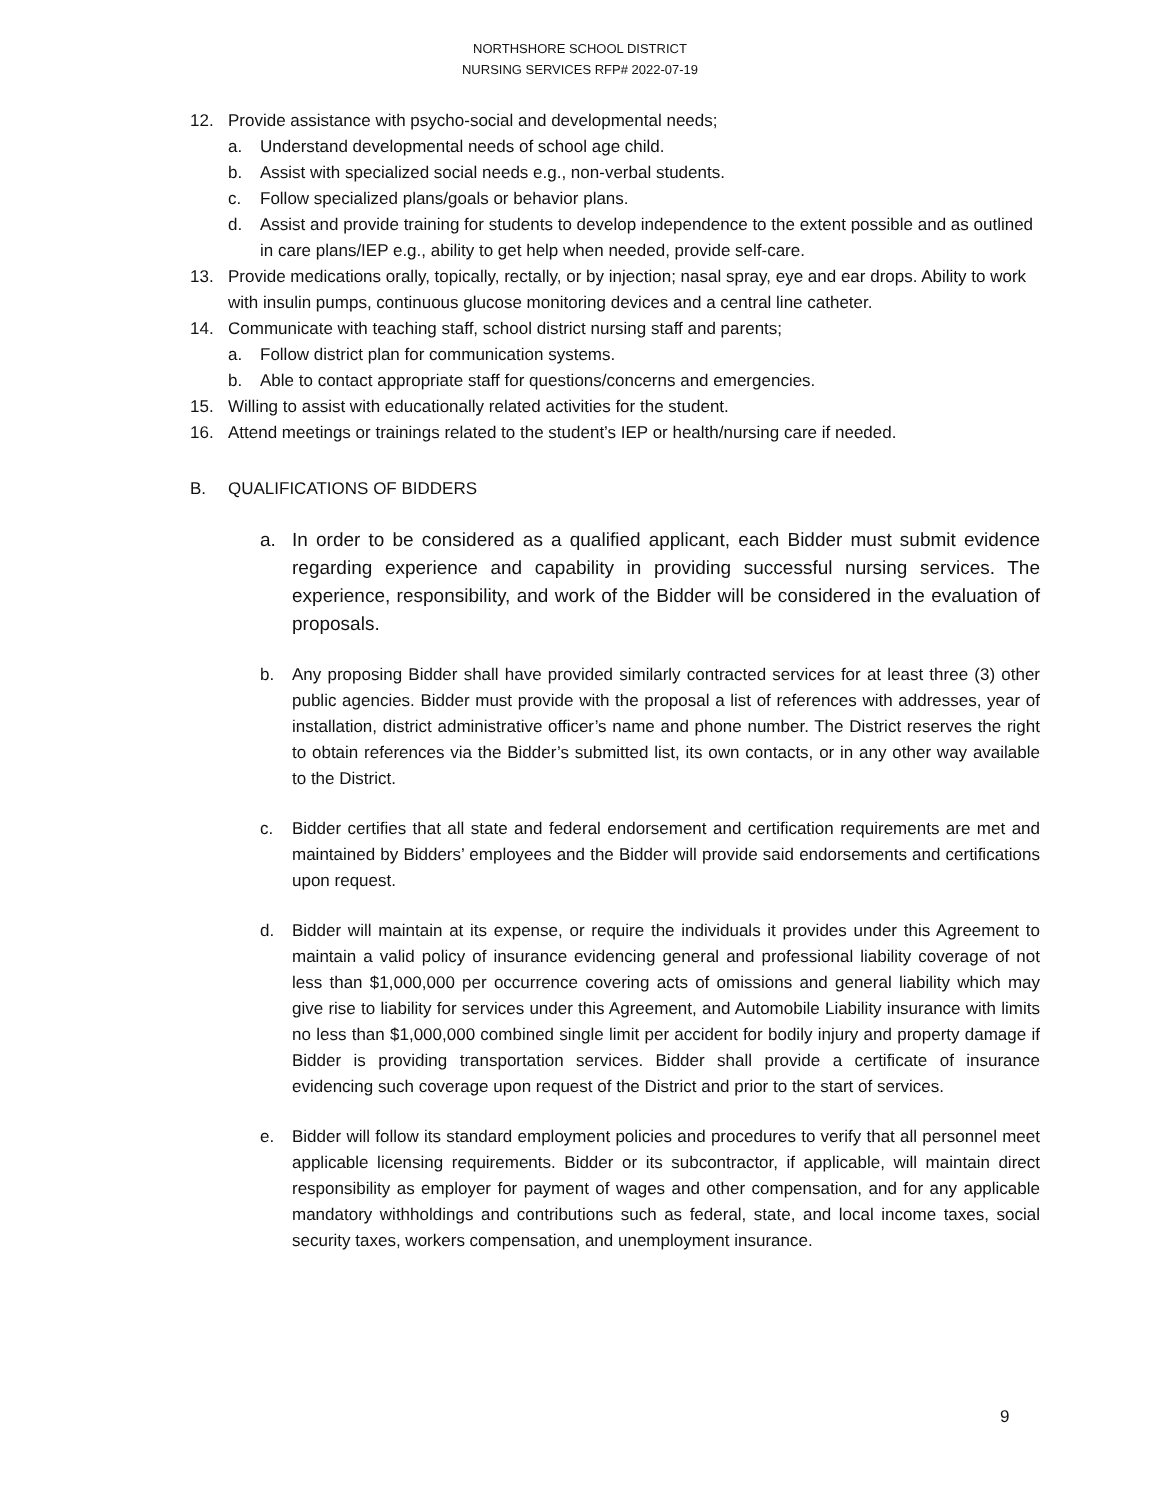NORTHSHORE SCHOOL DISTRICT
NURSING SERVICES RFP# 2022-07-19
12. Provide assistance with psycho-social and developmental needs;
a. Understand developmental needs of school age child.
b. Assist with specialized social needs e.g., non-verbal students.
c. Follow specialized plans/goals or behavior plans.
d. Assist and provide training for students to develop independence to the extent possible and as outlined in care plans/IEP e.g., ability to get help when needed, provide self-care.
13. Provide medications orally, topically, rectally, or by injection; nasal spray, eye and ear drops. Ability to work with insulin pumps, continuous glucose monitoring devices and a central line catheter.
14. Communicate with teaching staff, school district nursing staff and parents;
a. Follow district plan for communication systems.
b. Able to contact appropriate staff for questions/concerns and emergencies.
15. Willing to assist with educationally related activities for the student.
16. Attend meetings or trainings related to the student’s IEP or health/nursing care if needed.
B. QUALIFICATIONS OF BIDDERS
a. In order to be considered as a qualified applicant, each Bidder must submit evidence regarding experience and capability in providing successful nursing services. The experience, responsibility, and work of the Bidder will be considered in the evaluation of proposals.
b. Any proposing Bidder shall have provided similarly contracted services for at least three (3) other public agencies. Bidder must provide with the proposal a list of references with addresses, year of installation, district administrative officer’s name and phone number. The District reserves the right to obtain references via the Bidder’s submitted list, its own contacts, or in any other way available to the District.
c. Bidder certifies that all state and federal endorsement and certification requirements are met and maintained by Bidders’ employees and the Bidder will provide said endorsements and certifications upon request.
d. Bidder will maintain at its expense, or require the individuals it provides under this Agreement to maintain a valid policy of insurance evidencing general and professional liability coverage of not less than $1,000,000 per occurrence covering acts of omissions and general liability which may give rise to liability for services under this Agreement, and Automobile Liability insurance with limits no less than $1,000,000 combined single limit per accident for bodily injury and property damage if Bidder is providing transportation services. Bidder shall provide a certificate of insurance evidencing such coverage upon request of the District and prior to the start of services.
e. Bidder will follow its standard employment policies and procedures to verify that all personnel meet applicable licensing requirements. Bidder or its subcontractor, if applicable, will maintain direct responsibility as employer for payment of wages and other compensation, and for any applicable mandatory withholdings and contributions such as federal, state, and local income taxes, social security taxes, workers compensation, and unemployment insurance.
9